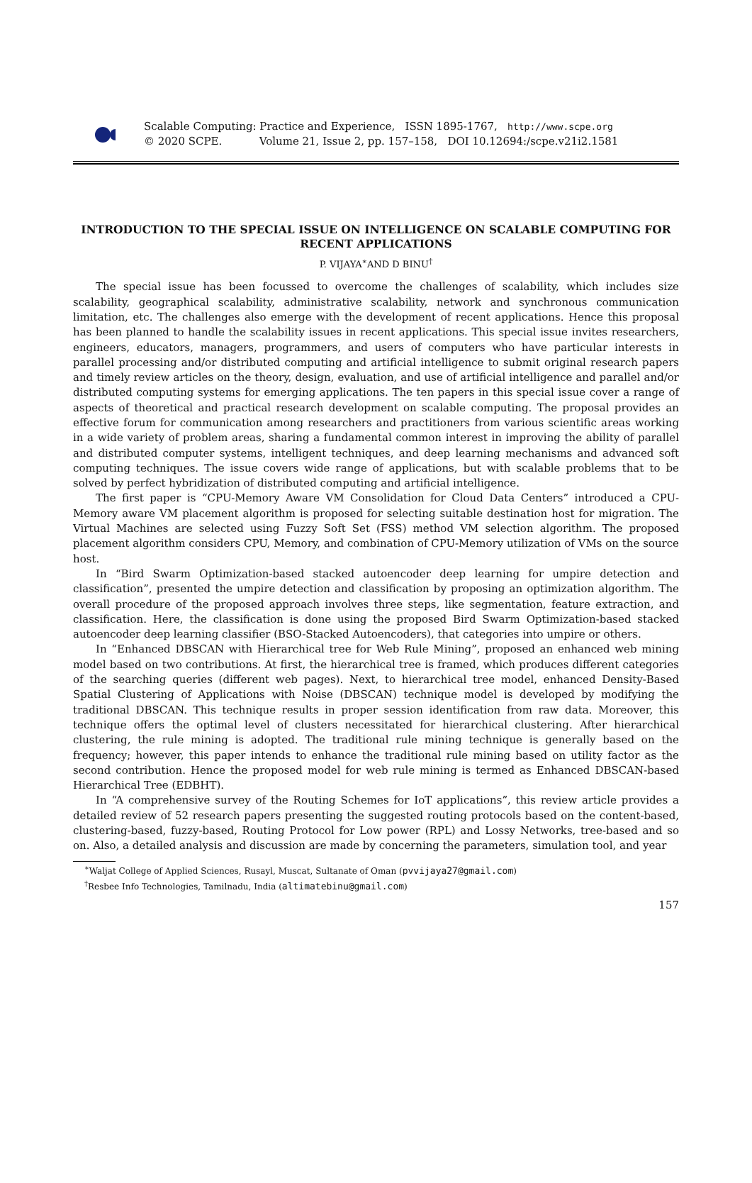Scalable Computing: Practice and Experience, ISSN 1895-1767, http://www.scpe.org
© 2020 SCPE. Volume 21, Issue 2, pp. 157–158, DOI 10.12694:/scpe.v21i2.1581
INTRODUCTION TO THE SPECIAL ISSUE ON INTELLIGENCE ON SCALABLE COMPUTING FOR RECENT APPLICATIONS
P. VIJAYA<sup>∗</sup>AND D BINU<sup>†</sup>
The special issue has been focussed to overcome the challenges of scalability, which includes size scalability, geographical scalability, administrative scalability, network and synchronous communication limitation, etc. The challenges also emerge with the development of recent applications. Hence this proposal has been planned to handle the scalability issues in recent applications. This special issue invites researchers, engineers, educators, managers, programmers, and users of computers who have particular interests in parallel processing and/or distributed computing and artificial intelligence to submit original research papers and timely review articles on the theory, design, evaluation, and use of artificial intelligence and parallel and/or distributed computing systems for emerging applications. The ten papers in this special issue cover a range of aspects of theoretical and practical research development on scalable computing. The proposal provides an effective forum for communication among researchers and practitioners from various scientific areas working in a wide variety of problem areas, sharing a fundamental common interest in improving the ability of parallel and distributed computer systems, intelligent techniques, and deep learning mechanisms and advanced soft computing techniques. The issue covers wide range of applications, but with scalable problems that to be solved by perfect hybridization of distributed computing and artificial intelligence.
The first paper is “CPU-Memory Aware VM Consolidation for Cloud Data Centers” introduced a CPU-Memory aware VM placement algorithm is proposed for selecting suitable destination host for migration. The Virtual Machines are selected using Fuzzy Soft Set (FSS) method VM selection algorithm. The proposed placement algorithm considers CPU, Memory, and combination of CPU-Memory utilization of VMs on the source host.
In “Bird Swarm Optimization-based stacked autoencoder deep learning for umpire detection and classification”, presented the umpire detection and classification by proposing an optimization algorithm. The overall procedure of the proposed approach involves three steps, like segmentation, feature extraction, and classification. Here, the classification is done using the proposed Bird Swarm Optimization-based stacked autoencoder deep learning classifier (BSO-Stacked Autoencoders), that categories into umpire or others.
In “Enhanced DBSCAN with Hierarchical tree for Web Rule Mining”, proposed an enhanced web mining model based on two contributions. At first, the hierarchical tree is framed, which produces different categories of the searching queries (different web pages). Next, to hierarchical tree model, enhanced Density-Based Spatial Clustering of Applications with Noise (DBSCAN) technique model is developed by modifying the traditional DBSCAN. This technique results in proper session identification from raw data. Moreover, this technique offers the optimal level of clusters necessitated for hierarchical clustering. After hierarchical clustering, the rule mining is adopted. The traditional rule mining technique is generally based on the frequency; however, this paper intends to enhance the traditional rule mining based on utility factor as the second contribution. Hence the proposed model for web rule mining is termed as Enhanced DBSCAN-based Hierarchical Tree (EDBHT).
In “A comprehensive survey of the Routing Schemes for IoT applications”, this review article provides a detailed review of 52 research papers presenting the suggested routing protocols based on the content-based, clustering-based, fuzzy-based, Routing Protocol for Low power (RPL) and Lossy Networks, tree-based and so on. Also, a detailed analysis and discussion are made by concerning the parameters, simulation tool, and year
<sup>∗</sup>Waljat College of Applied Sciences, Rusayl, Muscat, Sultanate of Oman (pvvijaya27@gmail.com)
<sup>†</sup> Resbee Info Technologies, Tamilnadu, India (altimatebinu@gmail.com)
157